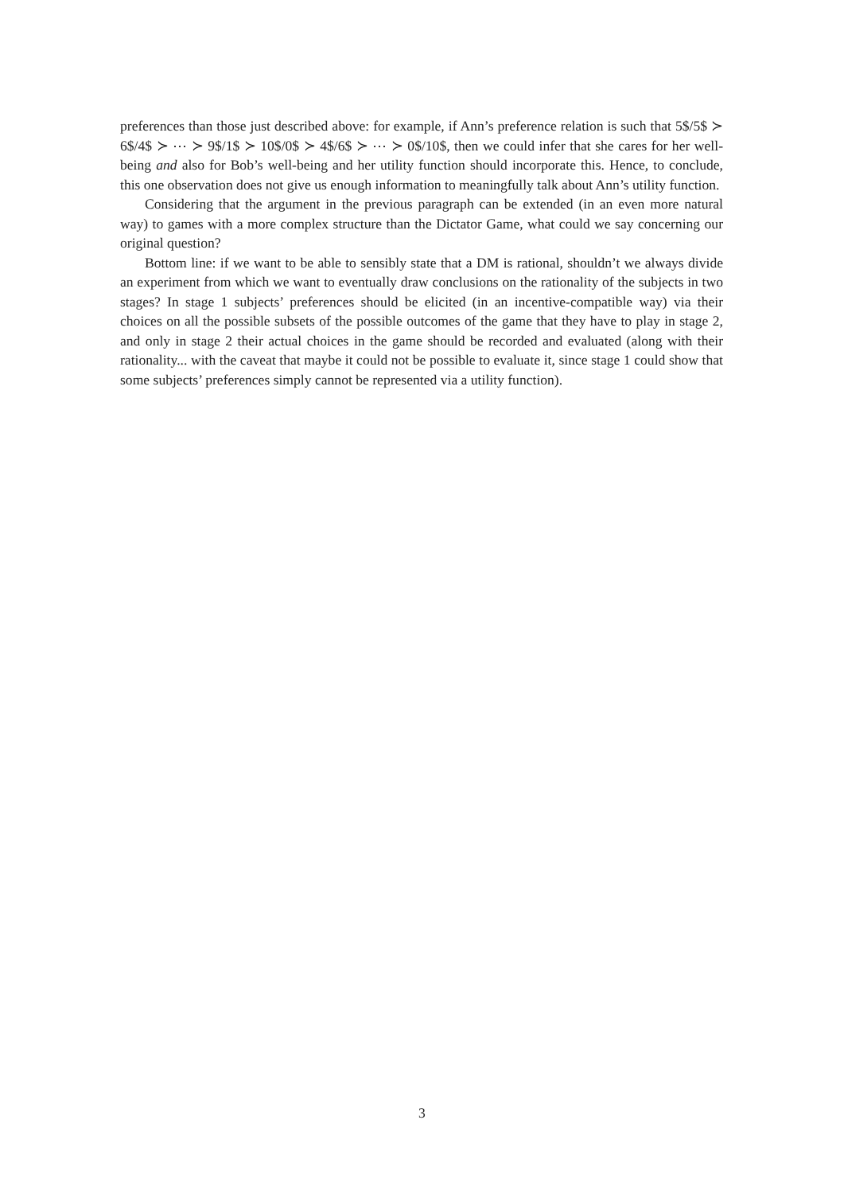preferences than those just described above: for example, if Ann’s preference relation is such that 5$/5$ ≻ 6$/4$ ≻ ⋯ ≻ 9$/1$ ≻ 10$/0$ ≻ 4$/6$ ≻ ⋯ ≻ 0$/10$, then we could infer that she cares for her well-being and also for Bob’s well-being and her utility function should incorporate this. Hence, to conclude, this one observation does not give us enough information to meaningfully talk about Ann’s utility function.
Considering that the argument in the previous paragraph can be extended (in an even more natural way) to games with a more complex structure than the Dictator Game, what could we say concerning our original question?
Bottom line: if we want to be able to sensibly state that a DM is rational, shouldn’t we always divide an experiment from which we want to eventually draw conclusions on the rationality of the subjects in two stages? In stage 1 subjects’ preferences should be elicited (in an incentive-compatible way) via their choices on all the possible subsets of the possible outcomes of the game that they have to play in stage 2, and only in stage 2 their actual choices in the game should be recorded and evaluated (along with their rationality... with the caveat that maybe it could not be possible to evaluate it, since stage 1 could show that some subjects’ preferences simply cannot be represented via a utility function).
3